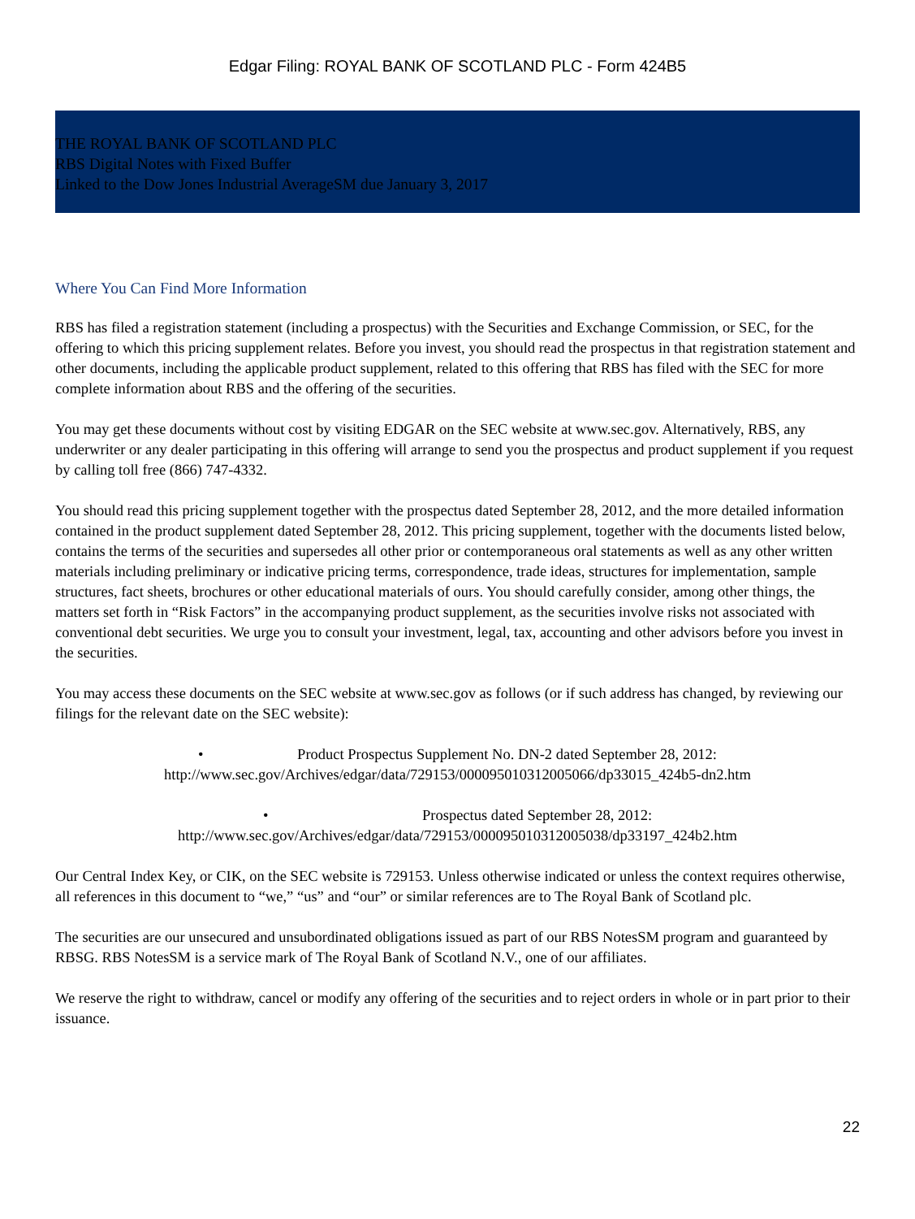Edgar Filing: ROYAL BANK OF SCOTLAND PLC - Form 424B5
THE ROYAL BANK OF SCOTLAND PLC
RBS Digital Notes with Fixed Buffer
Linked to the Dow Jones Industrial AverageSM due January 3, 2017
Where You Can Find More Information
RBS has filed a registration statement (including a prospectus) with the Securities and Exchange Commission, or SEC, for the offering to which this pricing supplement relates. Before you invest, you should read the prospectus in that registration statement and other documents, including the applicable product supplement, related to this offering that RBS has filed with the SEC for more complete information about RBS and the offering of the securities.
You may get these documents without cost by visiting EDGAR on the SEC website at www.sec.gov. Alternatively, RBS, any underwriter or any dealer participating in this offering will arrange to send you the prospectus and product supplement if you request by calling toll free (866) 747-4332.
You should read this pricing supplement together with the prospectus dated September 28, 2012, and the more detailed information contained in the product supplement dated September 28, 2012. This pricing supplement, together with the documents listed below, contains the terms of the securities and supersedes all other prior or contemporaneous oral statements as well as any other written materials including preliminary or indicative pricing terms, correspondence, trade ideas, structures for implementation, sample structures, fact sheets, brochures or other educational materials of ours. You should carefully consider, among other things, the matters set forth in “Risk Factors” in the accompanying product supplement, as the securities involve risks not associated with conventional debt securities. We urge you to consult your investment, legal, tax, accounting and other advisors before you invest in the securities.
You may access these documents on the SEC website at www.sec.gov as follows (or if such address has changed, by reviewing our filings for the relevant date on the SEC website):
• Product Prospectus Supplement No. DN-2 dated September 28, 2012:
http://www.sec.gov/Archives/edgar/data/729153/000095010312005066/dp33015_424b5-dn2.htm
• Prospectus dated September 28, 2012:
http://www.sec.gov/Archives/edgar/data/729153/000095010312005038/dp33197_424b2.htm
Our Central Index Key, or CIK, on the SEC website is 729153. Unless otherwise indicated or unless the context requires otherwise, all references in this document to “we,” “us” and “our” or similar references are to The Royal Bank of Scotland plc.
The securities are our unsecured and unsubordinated obligations issued as part of our RBS NotesSM program and guaranteed by RBSG. RBS NotesSM is a service mark of The Royal Bank of Scotland N.V., one of our affiliates.
We reserve the right to withdraw, cancel or modify any offering of the securities and to reject orders in whole or in part prior to their issuance.
22